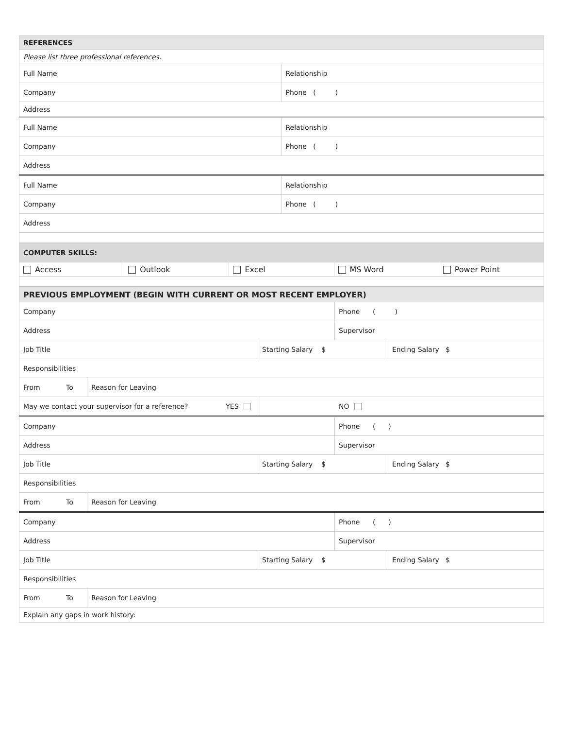| REFERENCES | |
| Please list three professional references. | |
| Full Name | Relationship |
| Company | Phone ( ) |
| Address | |
| Full Name | Relationship |
| Company | Phone ( ) |
| Address | |
| Full Name | Relationship |
| Company | Phone ( ) |
| Address | |
| COMPUTER SKILLS: | | | | |
| Access | Outlook | Excel | MS Word | Power Point |
| PREVIOUS EMPLOYMENT (BEGIN WITH CURRENT OR MOST RECENT EMPLOYER) | | | | |
| Company | | | Phone ( ) | |
| Address | | | Supervisor | |
| Job Title | | Starting Salary $ | | Ending Salary $ |
| Responsibilities | | | | |
| From To | Reason for Leaving | | | |
| May we contact your supervisor for a reference? YES | | NO | | |
| Company | | | Phone ( ) | |
| Address | | | Supervisor | |
| Job Title | | Starting Salary $ | | Ending Salary $ |
| Responsibilities | | | | |
| From To | Reason for Leaving | | | |
| Company | | | Phone ( ) | |
| Address | | | Supervisor | |
| Job Title | | Starting Salary $ | | Ending Salary $ |
| Responsibilities | | | | |
| From To | Reason for Leaving | | | |
| Explain any gaps in work history: | | | | |